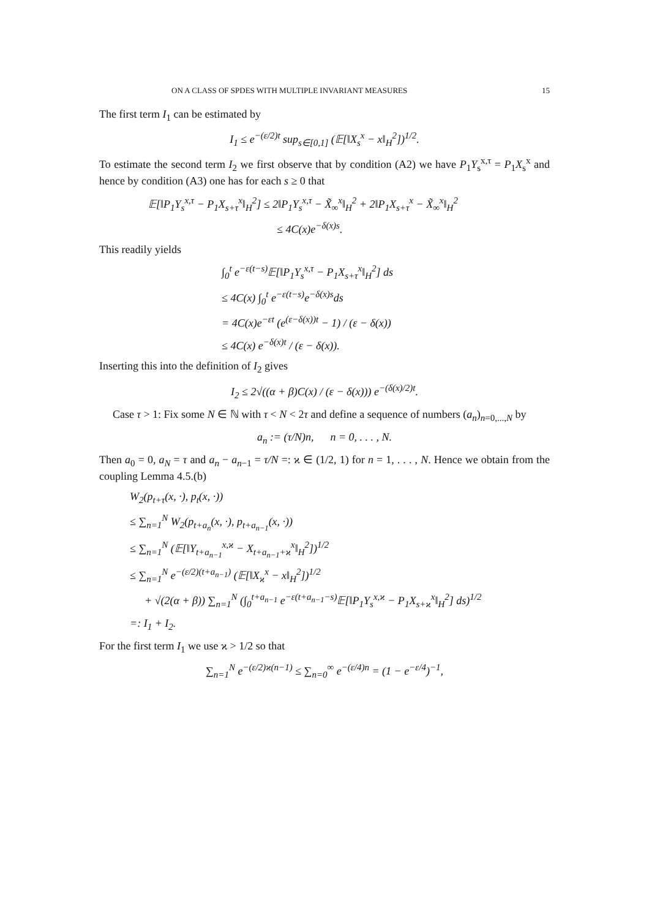ON A CLASS OF SPDES WITH MULTIPLE INVARIANT MEASURES 15
The first term I<sub>1</sub> can be estimated by
I<sub>1</sub> ≤ e<sup>−(ε/2)t</sup> sup<sub>s∈[0,1]</sub> (𝔼[‖X<sub>s</sub><sup>x</sup> − x‖<sub>H</sub><sup>2</sup>])<sup>1/2</sup>.
To estimate the second term I<sub>2</sub> we first observe that by condition (A2) we have P<sub>1</sub>Y<sub>s</sub><sup>x,τ</sup> = P<sub>1</sub>X<sub>s</sub><sup>x</sup> and hence by condition (A3) one has for each s ≥ 0 that
𝔼[‖P<sub>1</sub>Y<sub>s</sub><sup>x,τ</sup> − P<sub>1</sub>X<sub>s+τ</sub><sup>x</sup>‖<sub>H</sub><sup>2</sup>] ≤ 2‖P<sub>1</sub>Y<sub>s</sub><sup>x,τ</sup> − X̃<sub>∞</sub><sup>x</sup>‖<sub>H</sub><sup>2</sup> + 2‖P<sub>1</sub>X<sub>s+τ</sub><sup>x</sup> − X̃<sub>∞</sub><sup>x</sup>‖<sub>H</sub><sup>2</sup>
≤ 4C(x)e<sup>−δ(x)s</sup>.
This readily yields
∫<sub>0</sub><sup>t</sup> e<sup>−ε(t−s)</sup>𝔼[‖P<sub>1</sub>Y<sub>s</sub><sup>x,τ</sup> − P<sub>1</sub>X<sub>s+τ</sub><sup>x</sup>‖<sub>H</sub><sup>2</sup>] ds
≤ 4C(x) ∫<sub>0</sub><sup>t</sup> e<sup>−ε(t−s)</sup>e<sup>−δ(x)s</sup>ds
= 4C(x)e<sup>−εt</sup> (e<sup>(ε−δ(x))t</sup> − 1) / (ε − δ(x))
≤ 4C(x) e<sup>−δ(x)t</sup> / (ε − δ(x)).
Inserting this into the definition of I<sub>2</sub> gives
I<sub>2</sub> ≤ 2√((α + β)C(x) / (ε − δ(x))) e<sup>−(δ(x)/2)t</sup>.
Case τ > 1: Fix some N ∈ ℕ with τ < N < 2τ and define a sequence of numbers (a<sub>n</sub>)<sub>n=0,...,N</sub> by
a<sub>n</sub> := (τ/N)n, n = 0, . . . , N.
Then a<sub>0</sub> = 0, a<sub>N</sub> = τ and a<sub>n</sub> − a<sub>n−1</sub> = τ/N =: ϰ ∈ (1/2, 1) for n = 1, . . . , N. Hence we obtain from the coupling Lemma 4.5.(b)
W<sub>2</sub>(p<sub>t+τ</sub>(x, ·), p<sub>t</sub>(x, ·))
≤ ∑<sub>n=1</sub><sup>N</sup> W<sub>2</sub>(p<sub>t+a<sub>n</sub></sub>(x, ·), p<sub>t+a<sub>n−1</sub></sub>(x, ·))
≤ ∑<sub>n=1</sub><sup>N</sup> (𝔼[‖Y<sub>t+a<sub>n−1</sub></sub><sup>x,ϰ</sup> − X<sub>t+a<sub>n−1</sub>+ϰ</sub><sup>x</sup>‖<sub>H</sub><sup>2</sup>])<sup>1/2</sup>
≤ ∑<sub>n=1</sub><sup>N</sup> e<sup>−(ε/2)(t+a<sub>n−1</sub>)</sup> (𝔼[‖X<sub>ϰ</sub><sup>x</sup> − x‖<sub>H</sub><sup>2</sup>])<sup>1/2</sup>
+ √(2(α + β)) ∑<sub>n=1</sub><sup>N</sup> (∫<sub>0</sub><sup>t+a<sub>n−1</sub></sup> e<sup>−ε(t+a<sub>n−1</sub>−s)</sup>𝔼[‖P<sub>1</sub>Y<sub>s</sub><sup>x,ϰ</sup> − P<sub>1</sub>X<sub>s+ϰ</sub><sup>x</sup>‖<sub>H</sub><sup>2</sup>] ds)<sup>1/2</sup>
=: I<sub>1</sub> + I<sub>2</sub>.
For the first term I<sub>1</sub> we use ϰ > 1/2 so that
∑<sub>n=1</sub><sup>N</sup> e<sup>−(ε/2)ϰ(n−1)</sup> ≤ ∑<sub>n=0</sub><sup>∞</sup> e<sup>−(ε/4)n</sup> = (1 − e<sup>−ε/4</sup>)<sup>−1</sup>,